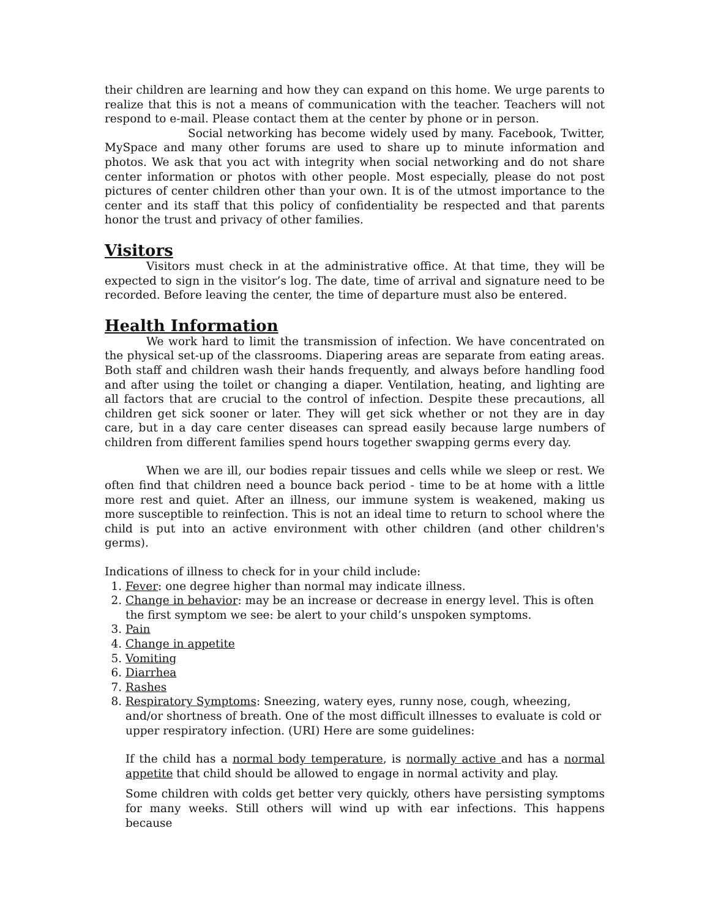their children are learning and how they can expand on this home. We urge parents to realize that this is not a means of communication with the teacher. Teachers will not respond to e-mail. Please contact them at the center by phone or in person.
Social networking has become widely used by many. Facebook, Twitter, MySpace and many other forums are used to share up to minute information and photos. We ask that you act with integrity when social networking and do not share center information or photos with other people. Most especially, please do not post pictures of center children other than your own. It is of the utmost importance to the center and its staff that this policy of confidentiality be respected and that parents honor the trust and privacy of other families.
Visitors
Visitors must check in at the administrative office. At that time, they will be expected to sign in the visitor’s log. The date, time of arrival and signature need to be recorded. Before leaving the center, the time of departure must also be entered.
Health Information
We work hard to limit the transmission of infection. We have concentrated on the physical set-up of the classrooms. Diapering areas are separate from eating areas. Both staff and children wash their hands frequently, and always before handling food and after using the toilet or changing a diaper. Ventilation, heating, and lighting are all factors that are crucial to the control of infection. Despite these precautions, all children get sick sooner or later. They will get sick whether or not they are in day care, but in a day care center diseases can spread easily because large numbers of children from different families spend hours together swapping germs every day.
When we are ill, our bodies repair tissues and cells while we sleep or rest. We often find that children need a bounce back period - time to be at home with a little more rest and quiet. After an illness, our immune system is weakened, making us more susceptible to reinfection. This is not an ideal time to return to school where the child is put into an active environment with other children (and other children's germs).
Indications of illness to check for in your child include:
1. Fever: one degree higher than normal may indicate illness.
2. Change in behavior: may be an increase or decrease in energy level. This is often the first symptom we see: be alert to your child’s unspoken symptoms.
3. Pain
4. Change in appetite
5. Vomiting
6. Diarrhea
7. Rashes
8. Respiratory Symptoms: Sneezing, watery eyes, runny nose, cough, wheezing, and/or shortness of breath. One of the most difficult illnesses to evaluate is cold or upper respiratory infection. (URI) Here are some guidelines:
If the child has a normal body temperature, is normally active and has a normal appetite that child should be allowed to engage in normal activity and play.
Some children with colds get better very quickly, others have persisting symptoms for many weeks. Still others will wind up with ear infections. This happens because